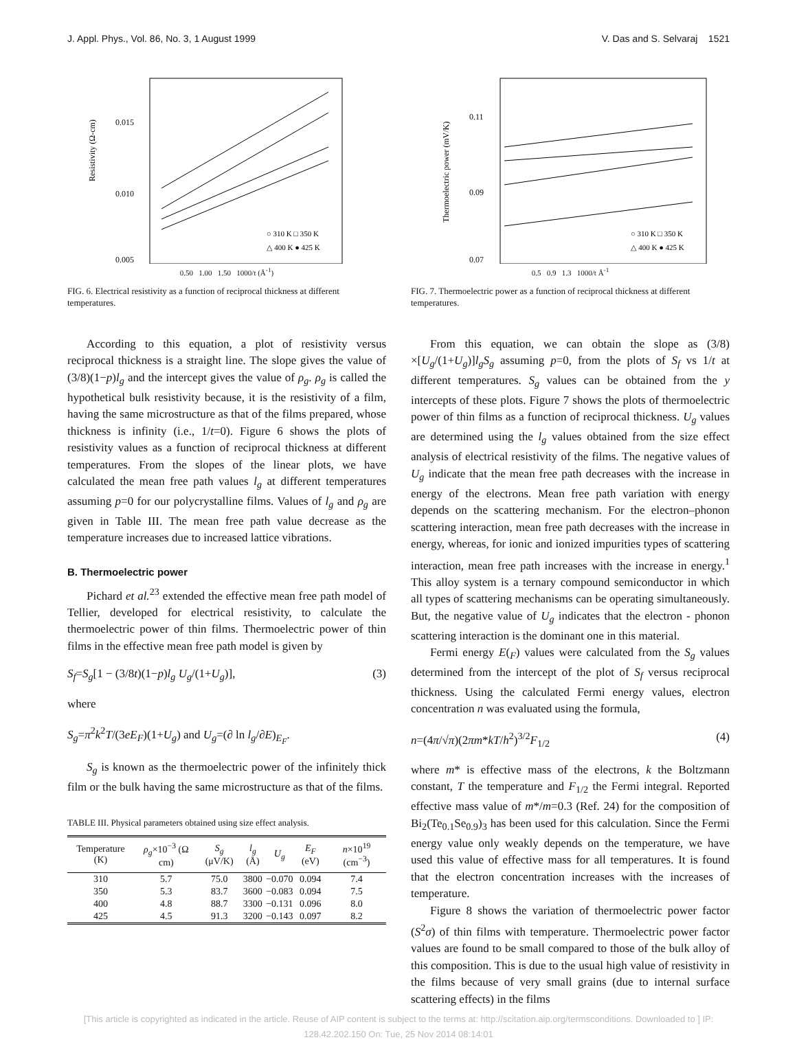J. Appl. Phys., Vol. 86, No. 3, 1 August 1999 V. Das and S. Selvaraj 1521
0.015
0.010
0.005
○ 310 K □ 350 K
△ 400 K ● 425 K
Resistivity (Ω-cm)
0.50 1.00 1.50 1000/t (Å<sup>-1</sup>)
FIG. 6. Electrical resistivity as a function of reciprocal thickness at different temperatures.
According to this equation, a plot of resistivity versus reciprocal thickness is a straight line. The slope gives the value of (3/8)(1−p)l<sub>g</sub> and the intercept gives the value of ρ<sub>g</sub>. ρ<sub>g</sub> is called the hypothetical bulk resistivity because, it is the resistivity of a film, having the same microstructure as that of the films prepared, whose thickness is infinity (i.e., 1/t=0). Figure 6 shows the plots of resistivity values as a function of reciprocal thickness at different temperatures. From the slopes of the linear plots, we have calculated the mean free path values l<sub>g</sub> at different temperatures assuming p=0 for our polycrystalline films. Values of l<sub>g</sub> and ρ<sub>g</sub> are given in Table III. The mean free path value decrease as the temperature increases due to increased lattice vibrations.
B. Thermoelectric power
Pichard et al.<sup>23</sup> extended the effective mean free path model of Tellier, developed for electrical resistivity, to calculate the thermoelectric power of thin films. Thermoelectric power of thin films in the effective mean free path model is given by
S<sub>f</sub>=S<sub>g</sub>[1 − (3/8t)(1−p)l<sub>g</sub> U<sub>g</sub>/(1+U<sub>g</sub>)], (3)
where
S<sub>g</sub>=π<sup>2</sup>k<sup>2</sup>T/(3eE<sub>F</sub>)(1+U<sub>g</sub>) and U<sub>g</sub>=(∂ ln l<sub>g</sub>/∂E)<sub>E<sub>F</sub></sub>.
S<sub>g</sub> is known as the thermoelectric power of the infinitely thick film or the bulk having the same microstructure as that of the films.
TABLE III. Physical parameters obtained using size effect analysis.
| Temperature (K) | ρ<sub>g</sub> ×10<sup>−3</sup> (Ω cm) | S<sub>g</sub> (μV/K) | l<sub>g</sub> (Å) | U<sub>g</sub> | E<sub>F</sub> (eV) | n ×10<sup>19</sup> (cm<sup>−3</sup>) |
| --- | --- | --- | --- | --- | --- | --- |
| 310 | 5.7 | 75.0 | 3800 | −0.070 | 0.094 | 7.4 |
| 350 | 5.3 | 83.7 | 3600 | −0.083 | 0.094 | 7.5 |
| 400 | 4.8 | 88.7 | 3300 | −0.131 | 0.096 | 8.0 |
| 425 | 4.5 | 91.3 | 3200 | −0.143 | 0.097 | 8.2 |
0.11
0.09
0.07
○ 310 K □ 350 K
△ 400 K ● 425 K
Thermoelectric power (mV/K)
0.5 0.9 1.3 1000/t Å<sup>-1</sup>
FIG. 7. Thermoelectric power as a function of reciprocal thickness at different temperatures.
From this equation, we can obtain the slope as (3/8) ×[U<sub>g</sub>/(1+U<sub>g</sub>)]l<sub>g</sub>S<sub>g</sub> assuming p=0, from the plots of S<sub>f</sub> vs 1/t at different temperatures. S<sub>g</sub> values can be obtained from the y intercepts of these plots. Figure 7 shows the plots of thermoelectric power of thin films as a function of reciprocal thickness. U<sub>g</sub> values are determined using the l<sub>g</sub> values obtained from the size effect analysis of electrical resistivity of the films. The negative values of U<sub>g</sub> indicate that the mean free path decreases with the increase in energy of the electrons. Mean free path variation with energy depends on the scattering mechanism. For the electron–phonon scattering interaction, mean free path decreases with the increase in energy, whereas, for ionic and ionized impurities types of scattering interaction, mean free path increases with the increase in energy.<sup>1</sup> This alloy system is a ternary compound semiconductor in which all types of scattering mechanisms can be operating simultaneously. But, the negative value of U<sub>g</sub> indicates that the electron - phonon scattering interaction is the dominant one in this material.
Fermi energy E(<sub>F</sub>) values were calculated from the S<sub>g</sub> values determined from the intercept of the plot of S<sub>f</sub> versus reciprocal thickness. Using the calculated Fermi energy values, electron concentration n was evaluated using the formula,
n=(4π/√π)(2πm*kT/h<sup>2</sup>)<sup>3/2</sup>F<sub>1/2</sub> (4)
where m* is effective mass of the electrons, k the Boltzmann constant, T the temperature and F<sub>1/2</sub> the Fermi integral. Reported effective mass value of m*/m=0.3 (Ref. 24) for the composition of Bi<sub>2</sub>(Te<sub>0.1</sub>Se<sub>0.9</sub>)<sub>3</sub> has been used for this calculation. Since the Fermi energy value only weakly depends on the temperature, we have used this value of effective mass for all temperatures. It is found that the electron concentration increases with the increases of temperature.
Figure 8 shows the variation of thermoelectric power factor (S<sup>2</sup>σ) of thin films with temperature. Thermoelectric power factor values are found to be small compared to those of the bulk alloy of this composition. This is due to the usual high value of resistivity in the films because of very small grains (due to internal surface scattering effects) in the films
[This article is copyrighted as indicated in the article. Reuse of AIP content is subject to the terms at: http://scitation.aip.org/termsconditions. Downloaded to ] IP:
128.42.202.150 On: Tue, 25 Nov 2014 08:14:01